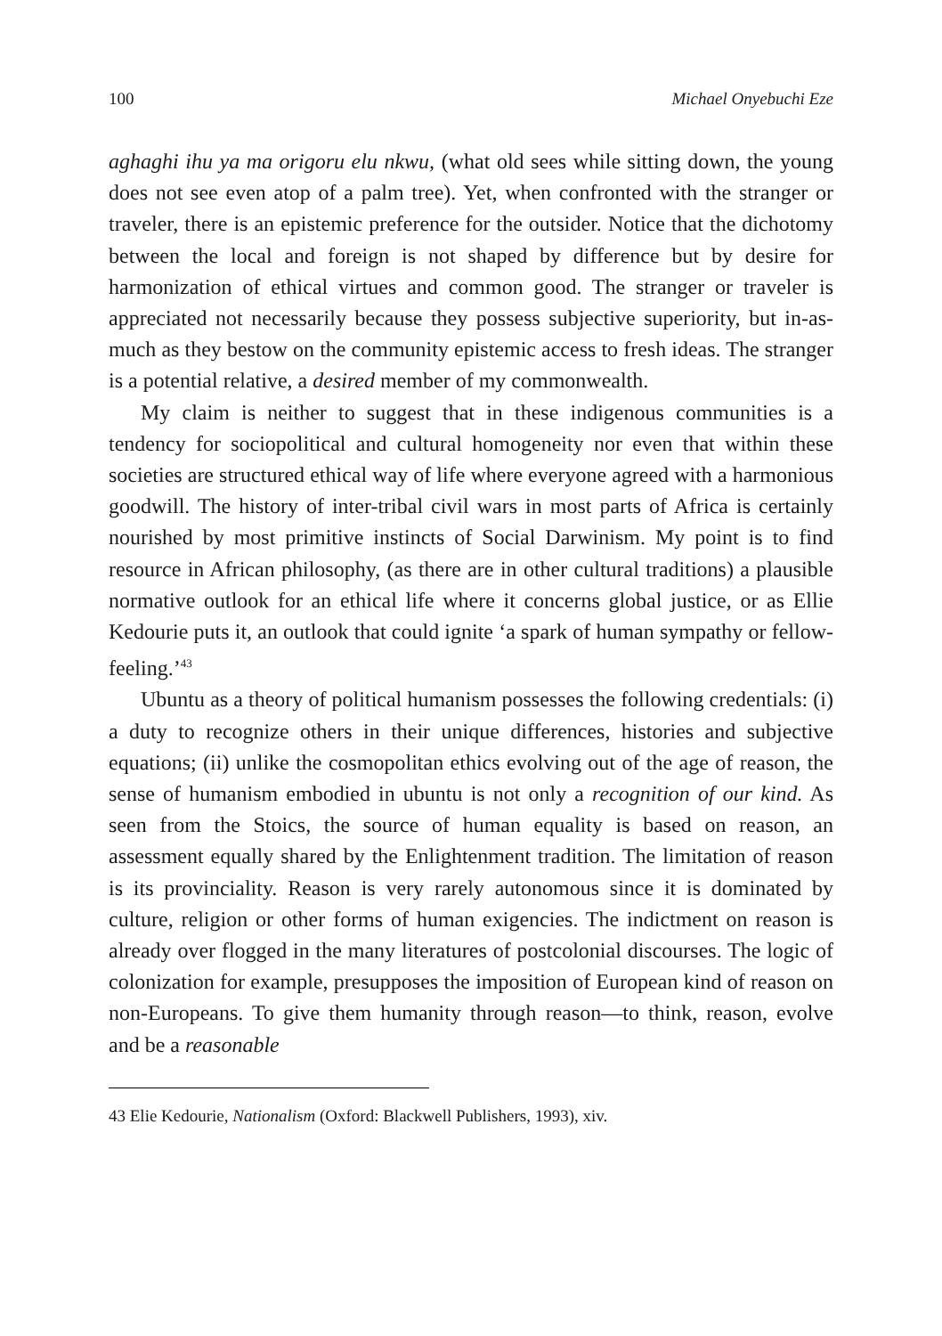100 Michael Onyebuchi Eze
aghaghi ihu ya ma origoru elu nkwu, (what old sees while sitting down, the young does not see even atop of a palm tree). Yet, when confronted with the stranger or traveler, there is an epistemic preference for the outsider. Notice that the dichotomy between the local and foreign is not shaped by difference but by desire for harmonization of ethical virtues and common good. The stranger or traveler is appreciated not necessarily because they possess subjective superiority, but in-as-much as they bestow on the community epistemic access to fresh ideas. The stranger is a potential relative, a desired member of my commonwealth.
My claim is neither to suggest that in these indigenous communities is a tendency for sociopolitical and cultural homogeneity nor even that within these societies are structured ethical way of life where everyone agreed with a harmonious goodwill. The history of inter-tribal civil wars in most parts of Africa is certainly nourished by most primitive instincts of Social Darwinism. My point is to find resource in African philosophy, (as there are in other cultural traditions) a plausible normative outlook for an ethical life where it concerns global justice, or as Ellie Kedourie puts it, an outlook that could ignite ‘a spark of human sympathy or fellow-feeling.’<sup>43</sup>
Ubuntu as a theory of political humanism possesses the following credentials: (i) a duty to recognize others in their unique differences, histories and subjective equations; (ii) unlike the cosmopolitan ethics evolving out of the age of reason, the sense of humanism embodied in ubuntu is not only a recognition of our kind. As seen from the Stoics, the source of human equality is based on reason, an assessment equally shared by the Enlightenment tradition. The limitation of reason is its provinciality. Reason is very rarely autonomous since it is dominated by culture, religion or other forms of human exigencies. The indictment on reason is already over flogged in the many literatures of postcolonial discourses. The logic of colonization for example, presupposes the imposition of European kind of reason on non-Europeans. To give them humanity through reason—to think, reason, evolve and be a reasonable
43 Elie Kedourie, Nationalism (Oxford: Blackwell Publishers, 1993), xiv.